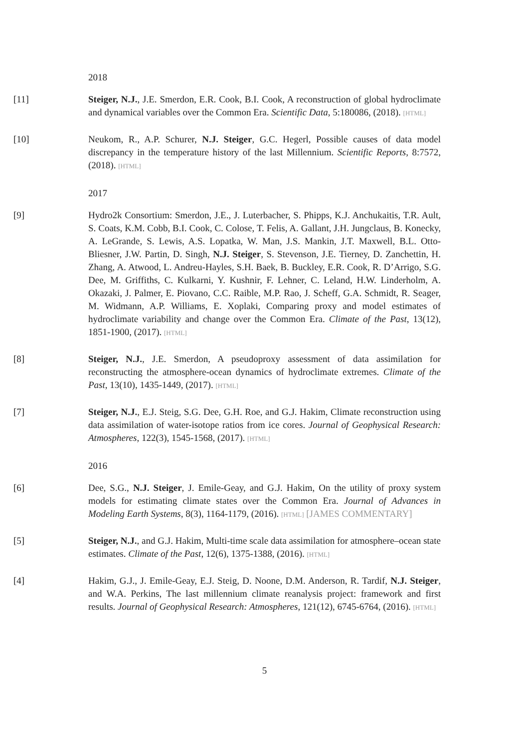2018
[11] Steiger, N.J., J.E. Smerdon, E.R. Cook, B.I. Cook, A reconstruction of global hydroclimate and dynamical variables over the Common Era. Scientific Data, 5:180086, (2018). [HTML]
[10] Neukom, R., A.P. Schurer, N.J. Steiger, G.C. Hegerl, Possible causes of data model discrepancy in the temperature history of the last Millennium. Scientific Reports, 8:7572, (2018). [HTML]
2017
[9] Hydro2k Consortium: Smerdon, J.E., J. Luterbacher, S. Phipps, K.J. Anchukaitis, T.R. Ault, S. Coats, K.M. Cobb, B.I. Cook, C. Colose, T. Felis, A. Gallant, J.H. Jungclaus, B. Konecky, A. LeGrande, S. Lewis, A.S. Lopatka, W. Man, J.S. Mankin, J.T. Maxwell, B.L. Otto-Bliesner, J.W. Partin, D. Singh, N.J. Steiger, S. Stevenson, J.E. Tierney, D. Zanchettin, H. Zhang, A. Atwood, L. Andreu-Hayles, S.H. Baek, B. Buckley, E.R. Cook, R. D’Arrigo, S.G. Dee, M. Griffiths, C. Kulkarni, Y. Kushnir, F. Lehner, C. Leland, H.W. Linderholm, A. Okazaki, J. Palmer, E. Piovano, C.C. Raible, M.P. Rao, J. Scheff, G.A. Schmidt, R. Seager, M. Widmann, A.P. Williams, E. Xoplaki, Comparing proxy and model estimates of hydroclimate variability and change over the Common Era. Climate of the Past, 13(12), 1851-1900, (2017). [HTML]
[8] Steiger, N.J., J.E. Smerdon, A pseudoproxy assessment of data assimilation for reconstructing the atmosphere-ocean dynamics of hydroclimate extremes. Climate of the Past, 13(10), 1435-1449, (2017). [HTML]
[7] Steiger, N.J., E.J. Steig, S.G. Dee, G.H. Roe, and G.J. Hakim, Climate reconstruction using data assimilation of water-isotope ratios from ice cores. Journal of Geophysical Research: Atmospheres, 122(3), 1545-1568, (2017). [HTML]
2016
[6] Dee, S.G., N.J. Steiger, J. Emile-Geay, and G.J. Hakim, On the utility of proxy system models for estimating climate states over the Common Era. Journal of Advances in Modeling Earth Systems, 8(3), 1164-1179, (2016). [HTML] [JAMES COMMENTARY]
[5] Steiger, N.J., and G.J. Hakim, Multi-time scale data assimilation for atmosphere–ocean state estimates. Climate of the Past, 12(6), 1375-1388, (2016). [HTML]
[4] Hakim, G.J., J. Emile-Geay, E.J. Steig, D. Noone, D.M. Anderson, R. Tardif, N.J. Steiger, and W.A. Perkins, The last millennium climate reanalysis project: framework and first results. Journal of Geophysical Research: Atmospheres, 121(12), 6745-6764, (2016). [HTML]
5